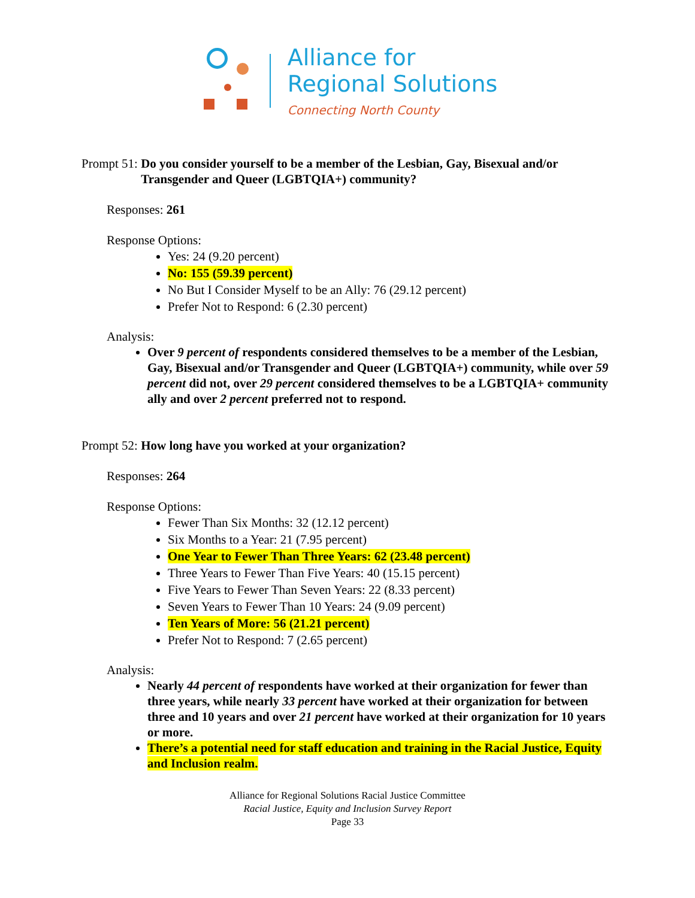Alliance for
Regional Solutions
Connecting North County
Prompt 51: Do you consider yourself to be a member of the Lesbian, Gay, Bisexual and/or Transgender and Queer (LGBTQIA+) community?
Responses: 261
Response Options:
Yes: 24 (9.20 percent)
No: 155 (59.39 percent)
No But I Consider Myself to be an Ally: 76 (29.12 percent)
Prefer Not to Respond: 6 (2.30 percent)
Analysis:
Over 9 percent of respondents considered themselves to be a member of the Lesbian, Gay, Bisexual and/or Transgender and Queer (LGBTQIA+) community, while over 59 percent did not, over 29 percent considered themselves to be a LGBTQIA+ community ally and over 2 percent preferred not to respond.
Prompt 52: How long have you worked at your organization?
Responses: 264
Response Options:
Fewer Than Six Months: 32 (12.12 percent)
Six Months to a Year: 21 (7.95 percent)
One Year to Fewer Than Three Years: 62 (23.48 percent)
Three Years to Fewer Than Five Years: 40 (15.15 percent)
Five Years to Fewer Than Seven Years: 22 (8.33 percent)
Seven Years to Fewer Than 10 Years: 24 (9.09 percent)
Ten Years of More: 56 (21.21 percent)
Prefer Not to Respond: 7 (2.65 percent)
Analysis:
Nearly 44 percent of respondents have worked at their organization for fewer than three years, while nearly 33 percent have worked at their organization for between three and 10 years and over 21 percent have worked at their organization for 10 years or more.
There’s a potential need for staff education and training in the Racial Justice, Equity and Inclusion realm.
Alliance for Regional Solutions Racial Justice Committee
Racial Justice, Equity and Inclusion Survey Report
Page 33